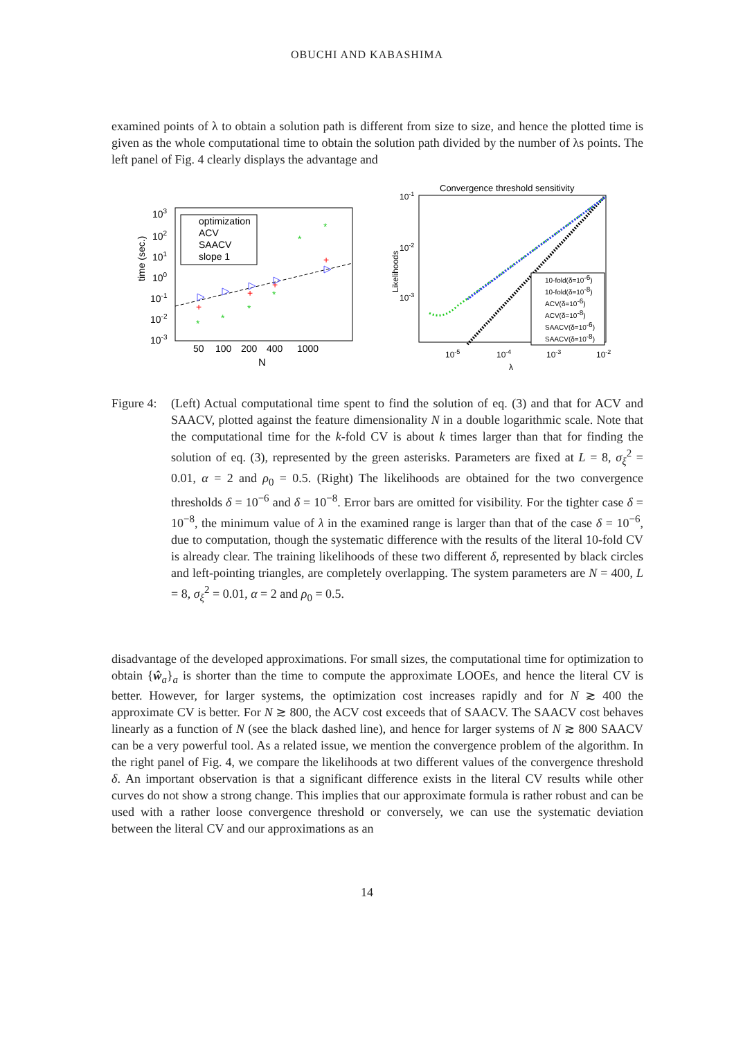OBUCHI AND KABASHIMA
examined points of λ to obtain a solution path is different from size to size, and hence the plotted time is given as the whole computational time to obtain the solution path divided by the number of λs points. The left panel of Fig. 4 clearly displays the advantage and
time (sec.)
103
102
101
100
10-1
10-2
10-3
50
100
200
400
1000
N
optimization
ACV
SAACV
slope 1
*
*
*
*
*
*
+
+
+
+
Convergence threshold sensitivity
Likelihoods
10-1
10-2
10-3
10-5
10-4
10-3
10-2
λ
10-fold(δ=10-6)
10-fold(δ=10-8)
ACV(δ=10-6)
ACV(δ=10-8)
SAACV(δ=10-6)
SAACV(δ=10-8)
Figure 4: (Left) Actual computational time spent to find the solution of eq. (3) and that for ACV and SAACV, plotted against the feature dimensionality N in a double logarithmic scale. Note that the computational time for the k-fold CV is about k times larger than that for finding the solution of eq. (3), represented by the green asterisks. Parameters are fixed at L = 8, σ<sub>ξ</sub><sup>2</sup> = 0.01, α = 2 and ρ<sub>0</sub> = 0.5. (Right) The likelihoods are obtained for the two convergence thresholds δ = 10<sup>−6</sup> and δ = 10<sup>−8</sup>. Error bars are omitted for visibility. For the tighter case δ = 10<sup>−8</sup>, the minimum value of λ in the examined range is larger than that of the case δ = 10<sup>−6</sup>, due to computation, though the systematic difference with the results of the literal 10-fold CV is already clear. The training likelihoods of these two different δ, represented by black circles and left-pointing triangles, are completely overlapping. The system parameters are N = 400, L = 8, σ<sub>ξ</sub><sup>2</sup> = 0.01, α = 2 and ρ<sub>0</sub> = 0.5.
disadvantage of the developed approximations. For small sizes, the computational time for optimization to obtain {ŵ<sub>a</sub>}<sub>a</sub> is shorter than the time to compute the approximate LOOEs, and hence the literal CV is better. However, for larger systems, the optimization cost increases rapidly and for N ≳ 400 the approximate CV is better. For N ≳ 800, the ACV cost exceeds that of SAACV. The SAACV cost behaves linearly as a function of N (see the black dashed line), and hence for larger systems of N ≳ 800 SAACV can be a very powerful tool. As a related issue, we mention the convergence problem of the algorithm. In the right panel of Fig. 4, we compare the likelihoods at two different values of the convergence threshold δ. An important observation is that a significant difference exists in the literal CV results while other curves do not show a strong change. This implies that our approximate formula is rather robust and can be used with a rather loose convergence threshold or conversely, we can use the systematic deviation between the literal CV and our approximations as an
14